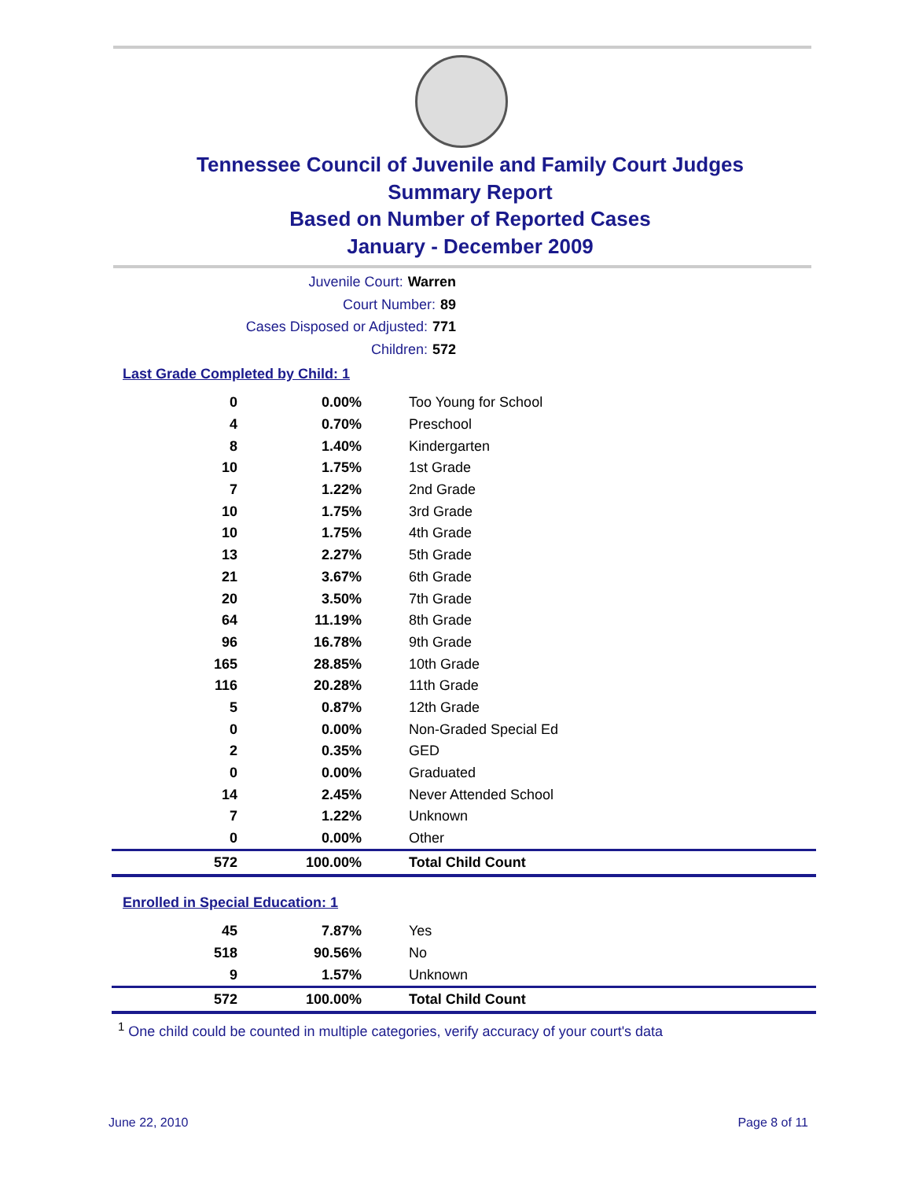Tennessee Council of Juvenile and Family Court Judges
Summary Report
Based on Number of Reported Cases
January - December 2009
Juvenile Court: Warren
Court Number: 89
Cases Disposed or Adjusted: 771
Children: 572
Last Grade Completed by Child: 1
| 0 | 0.00% | Too Young for School |
| 4 | 0.70% | Preschool |
| 8 | 1.40% | Kindergarten |
| 10 | 1.75% | 1st Grade |
| 7 | 1.22% | 2nd Grade |
| 10 | 1.75% | 3rd Grade |
| 10 | 1.75% | 4th Grade |
| 13 | 2.27% | 5th Grade |
| 21 | 3.67% | 6th Grade |
| 20 | 3.50% | 7th Grade |
| 64 | 11.19% | 8th Grade |
| 96 | 16.78% | 9th Grade |
| 165 | 28.85% | 10th Grade |
| 116 | 20.28% | 11th Grade |
| 5 | 0.87% | 12th Grade |
| 0 | 0.00% | Non-Graded Special Ed |
| 2 | 0.35% | GED |
| 0 | 0.00% | Graduated |
| 14 | 2.45% | Never Attended School |
| 7 | 1.22% | Unknown |
| 0 | 0.00% | Other |
| 572 | 100.00% | Total Child Count |
Enrolled in Special Education: 1
| 45 | 7.87% | Yes |
| 518 | 90.56% | No |
| 9 | 1.57% | Unknown |
| 572 | 100.00% | Total Child Count |
<sup>1</sup> One child could be counted in multiple categories, verify accuracy of your court's data
June 22, 2010 Page 8 of 11